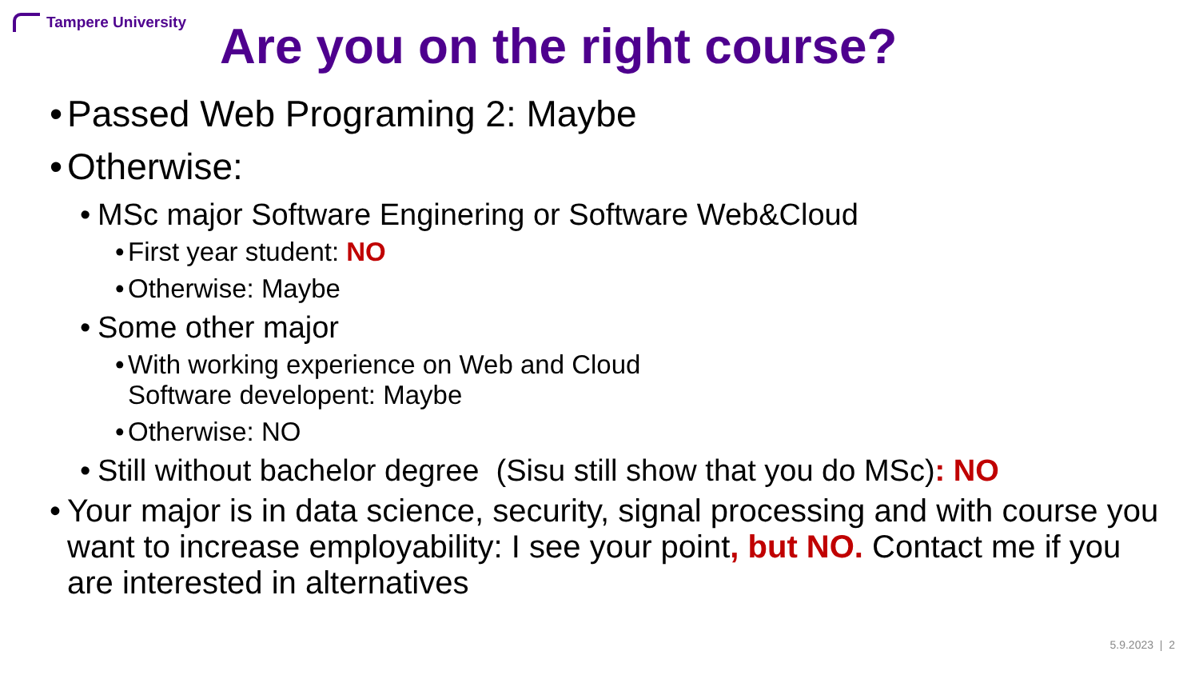Tampere University Are you on the right course?
• Passed Web Programing 2: Maybe
• Otherwise:
• MSc major Software Enginering or Software Web&Cloud
• First year student: NO
• Otherwise: Maybe
• Some other major
• With working experience on Web and Cloud
Software developent: Maybe
• Otherwise: NO
• Still without bachelor degree (Sisu still show that you do MSc): NO
• Your major is in data science, security, signal processing and with course you want to increase employability: I see your point, but NO. Contact me if you are interested in alternatives
5.9.2023 | 2